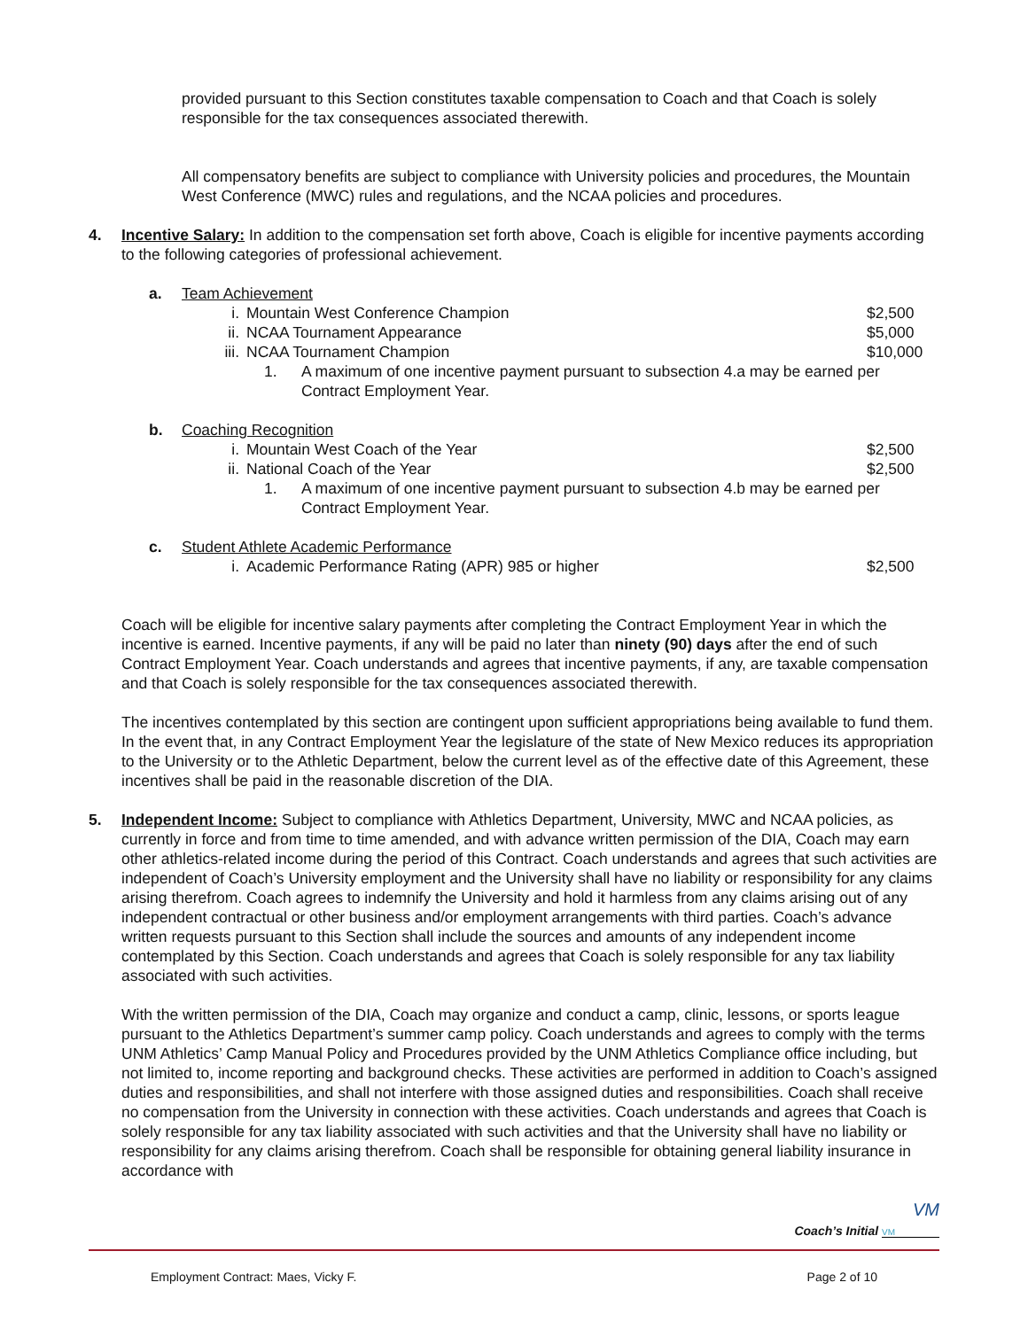provided pursuant to this Section constitutes taxable compensation to Coach and that Coach is solely responsible for the tax consequences associated therewith.
All compensatory benefits are subject to compliance with University policies and procedures, the Mountain West Conference (MWC) rules and regulations, and the NCAA policies and procedures.
4. Incentive Salary: In addition to the compensation set forth above, Coach is eligible for incentive payments according to the following categories of professional achievement.
a. Team Achievement
i. Mountain West Conference Champion
$2,500
ii. NCAA Tournament Appearance $5,000
iii.
NCAA Tournament Champion $10,000
1. A maximum of one incentive payment pursuant to subsection 4.a may be earned per Contract Employment Year.
b. Coaching Recognition
i. Mountain West Coach of the Year
$2,500
ii. National Coach of the Year $2,500
1. A maximum of one incentive payment pursuant to subsection 4.b may be earned per Contract Employment Year.
c. Student Athlete Academic Performance
i. Academic Performance Rating (APR) 985 or higher
$2,500
Coach will be eligible for incentive salary payments after completing the Contract Employment Year in which the incentive is earned. Incentive payments, if any will be paid no later than ninety (90) days after the end of such Contract Employment Year. Coach understands and agrees that incentive payments, if any, are taxable compensation and that Coach is solely responsible for the tax consequences associated therewith.
The incentives contemplated by this section are contingent upon sufficient appropriations being available to fund them. In the event that, in any Contract Employment Year the legislature of the state of New Mexico reduces its appropriation to the University or to the Athletic Department, below the current level as of the effective date of this Agreement, these incentives shall be paid in the reasonable discretion of the DIA.
5. Independent Income: Subject to compliance with Athletics Department, University, MWC and NCAA policies, as currently in force and from time to time amended, and with advance written permission of the DIA, Coach may earn other athletics-related income during the period of this Contract. Coach understands and agrees that such activities are independent of Coach’s University employment and the University shall have no liability or responsibility for any claims arising therefrom. Coach agrees to indemnify the University and hold it harmless from any claims arising out of any independent contractual or other business and/or employment arrangements with third parties. Coach’s advance written requests pursuant to this Section shall include the sources and amounts of any independent income contemplated by this Section. Coach understands and agrees that Coach is solely responsible for any tax liability associated with such activities.
With the written permission of the DIA, Coach may organize and conduct a camp, clinic, lessons, or sports league pursuant to the Athletics Department’s summer camp policy. Coach understands and agrees to comply with the terms UNM Athletics’ Camp Manual Policy and Procedures provided by the UNM Athletics Compliance office including, but not limited to, income reporting and background checks. These activities are performed in addition to Coach’s assigned duties and responsibilities, and shall not interfere with those assigned duties and responsibilities. Coach shall receive no compensation from the University in connection with these activities. Coach understands and agrees that Coach is solely responsible for any tax liability associated with such activities and that the University shall have no liability or responsibility for any claims arising therefrom. Coach shall be responsible for obtaining general liability insurance in accordance with
VM
Coach’s Initial VM
Employment Contract: Maes, Vicky F. Page 2 of 10